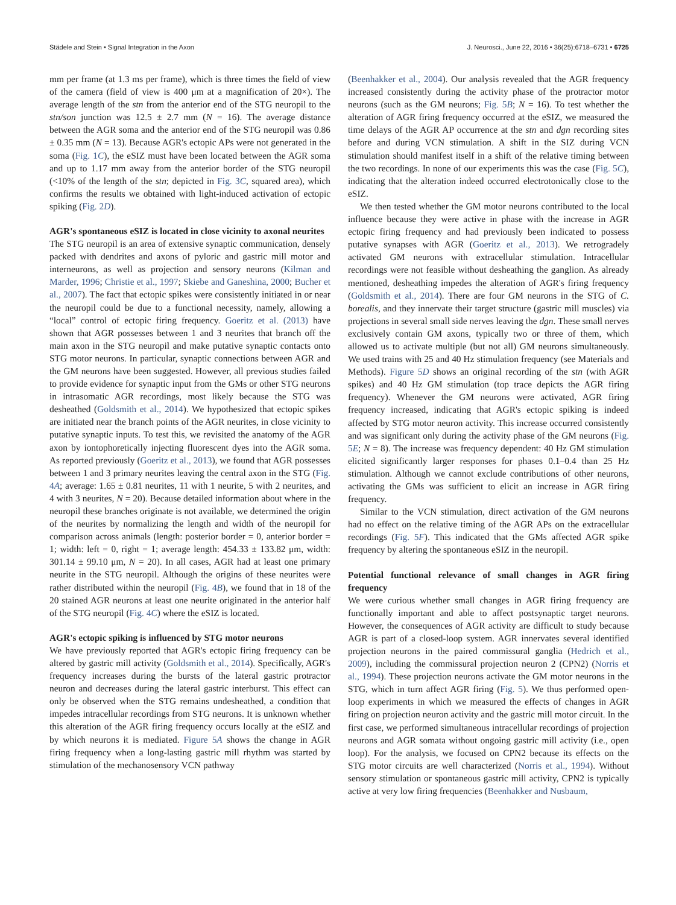Städele and Stein • Signal Integration in the Axon J. Neurosci., June 22, 2016 • 36(25):6718–6731 • 6725
mm per frame (at 1.3 ms per frame), which is three times the field of view of the camera (field of view is 400 μm at a magnification of 20×). The average length of the stn from the anterior end of the STG neuropil to the stn/son junction was 12.5 ± 2.7 mm (N = 16). The average distance between the AGR soma and the anterior end of the STG neuropil was 0.86 ± 0.35 mm (N = 13). Because AGR's ectopic APs were not generated in the soma (Fig. 1C), the eSIZ must have been located between the AGR soma and up to 1.17 mm away from the anterior border of the STG neuropil (<10% of the length of the stn; depicted in Fig. 3C, squared area), which confirms the results we obtained with light-induced activation of ectopic spiking (Fig. 2D).
AGR's spontaneous eSIZ is located in close vicinity to axonal neurites
The STG neuropil is an area of extensive synaptic communication, densely packed with dendrites and axons of pyloric and gastric mill motor and interneurons, as well as projection and sensory neurons (Kilman and Marder, 1996; Christie et al., 1997; Skiebe and Ganeshina, 2000; Bucher et al., 2007). The fact that ectopic spikes were consistently initiated in or near the neuropil could be due to a functional necessity, namely, allowing a “local” control of ectopic firing frequency. Goeritz et al. (2013) have shown that AGR possesses between 1 and 3 neurites that branch off the main axon in the STG neuropil and make putative synaptic contacts onto STG motor neurons. In particular, synaptic connections between AGR and the GM neurons have been suggested. However, all previous studies failed to provide evidence for synaptic input from the GMs or other STG neurons in intrasomatic AGR recordings, most likely because the STG was desheathed (Goldsmith et al., 2014). We hypothesized that ectopic spikes are initiated near the branch points of the AGR neurites, in close vicinity to putative synaptic inputs. To test this, we revisited the anatomy of the AGR axon by iontophoretically injecting fluorescent dyes into the AGR soma. As reported previously (Goeritz et al., 2013), we found that AGR possesses between 1 and 3 primary neurites leaving the central axon in the STG (Fig. 4A; average: 1.65 ± 0.81 neurites, 11 with 1 neurite, 5 with 2 neurites, and 4 with 3 neurites, N = 20). Because detailed information about where in the neuropil these branches originate is not available, we determined the origin of the neurites by normalizing the length and width of the neuropil for comparison across animals (length: posterior border = 0, anterior border = 1; width: left = 0, right = 1; average length: 454.33 ± 133.82 μm, width: 301.14 ± 99.10 μm, N = 20). In all cases, AGR had at least one primary neurite in the STG neuropil. Although the origins of these neurites were rather distributed within the neuropil (Fig. 4B), we found that in 18 of the 20 stained AGR neurons at least one neurite originated in the anterior half of the STG neuropil (Fig. 4C) where the eSIZ is located.
AGR's ectopic spiking is influenced by STG motor neurons
We have previously reported that AGR's ectopic firing frequency can be altered by gastric mill activity (Goldsmith et al., 2014). Specifically, AGR's frequency increases during the bursts of the lateral gastric protractor neuron and decreases during the lateral gastric interburst. This effect can only be observed when the STG remains undesheathed, a condition that impedes intracellular recordings from STG neurons. It is unknown whether this alteration of the AGR firing frequency occurs locally at the eSIZ and by which neurons it is mediated. Figure 5A shows the change in AGR firing frequency when a long-lasting gastric mill rhythm was started by stimulation of the mechanosensory VCN pathway
(Beenhakker et al., 2004). Our analysis revealed that the AGR frequency increased consistently during the activity phase of the protractor motor neurons (such as the GM neurons; Fig. 5B; N = 16). To test whether the alteration of AGR firing frequency occurred at the eSIZ, we measured the time delays of the AGR AP occurrence at the stn and dgn recording sites before and during VCN stimulation. A shift in the SIZ during VCN stimulation should manifest itself in a shift of the relative timing between the two recordings. In none of our experiments this was the case (Fig. 5C), indicating that the alteration indeed occurred electrotonically close to the eSIZ.
We then tested whether the GM motor neurons contributed to the local influence because they were active in phase with the increase in AGR ectopic firing frequency and had previously been indicated to possess putative synapses with AGR (Goeritz et al., 2013). We retrogradely activated GM neurons with extracellular stimulation. Intracellular recordings were not feasible without desheathing the ganglion. As already mentioned, desheathing impedes the alteration of AGR's firing frequency (Goldsmith et al., 2014). There are four GM neurons in the STG of C. borealis, and they innervate their target structure (gastric mill muscles) via projections in several small side nerves leaving the dgn. These small nerves exclusively contain GM axons, typically two or three of them, which allowed us to activate multiple (but not all) GM neurons simultaneously. We used trains with 25 and 40 Hz stimulation frequency (see Materials and Methods). Figure 5D shows an original recording of the stn (with AGR spikes) and 40 Hz GM stimulation (top trace depicts the AGR firing frequency). Whenever the GM neurons were activated, AGR firing frequency increased, indicating that AGR's ectopic spiking is indeed affected by STG motor neuron activity. This increase occurred consistently and was significant only during the activity phase of the GM neurons (Fig. 5E; N = 8). The increase was frequency dependent: 40 Hz GM stimulation elicited significantly larger responses for phases 0.1–0.4 than 25 Hz stimulation. Although we cannot exclude contributions of other neurons, activating the GMs was sufficient to elicit an increase in AGR firing frequency.
Similar to the VCN stimulation, direct activation of the GM neurons had no effect on the relative timing of the AGR APs on the extracellular recordings (Fig. 5F). This indicated that the GMs affected AGR spike frequency by altering the spontaneous eSIZ in the neuropil.
Potential functional relevance of small changes in AGR firing frequency
We were curious whether small changes in AGR firing frequency are functionally important and able to affect postsynaptic target neurons. However, the consequences of AGR activity are difficult to study because AGR is part of a closed-loop system. AGR innervates several identified projection neurons in the paired commissural ganglia (Hedrich et al., 2009), including the commissural projection neuron 2 (CPN2) (Norris et al., 1994). These projection neurons activate the GM motor neurons in the STG, which in turn affect AGR firing (Fig. 5). We thus performed open-loop experiments in which we measured the effects of changes in AGR firing on projection neuron activity and the gastric mill motor circuit. In the first case, we performed simultaneous intracellular recordings of projection neurons and AGR somata without ongoing gastric mill activity (i.e., open loop). For the analysis, we focused on CPN2 because its effects on the STG motor circuits are well characterized (Norris et al., 1994). Without sensory stimulation or spontaneous gastric mill activity, CPN2 is typically active at very low firing frequencies (Beenhakker and Nusbaum,